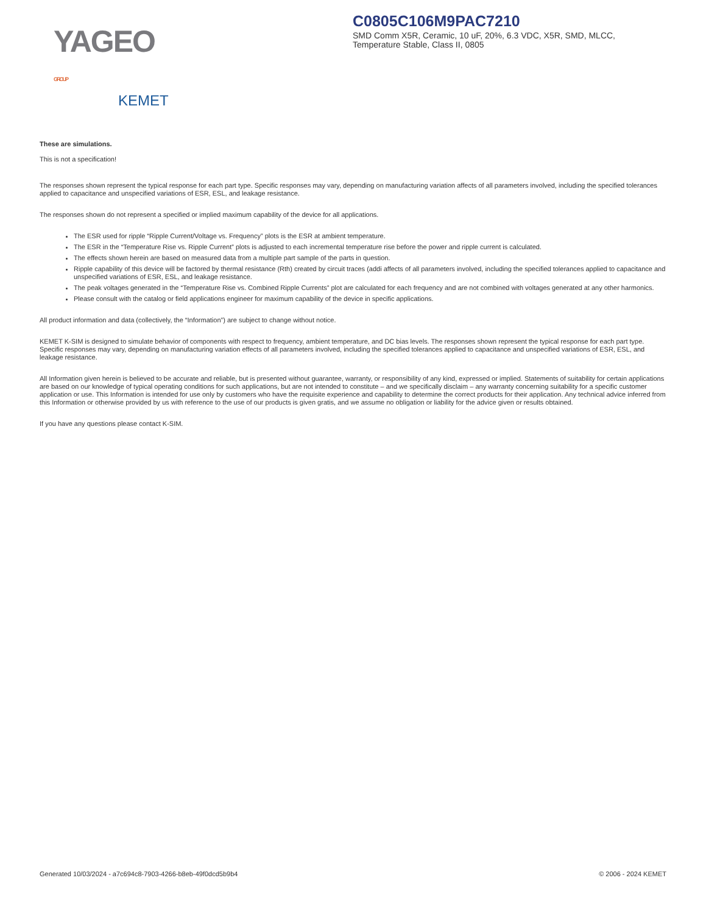YAGEO GROUP
KEMET
C0805C106M9PAC7210
SMD Comm X5R, Ceramic, 10 uF, 20%, 6.3 VDC, X5R, SMD, MLCC, Temperature Stable, Class II, 0805
These are simulations.
This is not a specification!
The responses shown represent the typical response for each part type. Specific responses may vary, depending on manufacturing variation affects of all parameters involved, including the specified tolerances applied to capacitance and unspecified variations of ESR, ESL, and leakage resistance.
The responses shown do not represent a specified or implied maximum capability of the device for all applications.
The ESR used for ripple “Ripple Current/Voltage vs. Frequency” plots is the ESR at ambient temperature.
The ESR in the “Temperature Rise vs. Ripple Current” plots is adjusted to each incremental temperature rise before the power and ripple current is calculated.
The effects shown herein are based on measured data from a multiple part sample of the parts in question.
Ripple capability of this device will be factored by thermal resistance (Rth) created by circuit traces (addi affects of all parameters involved, including the specified tolerances applied to capacitance and unspecified variations of ESR, ESL, and leakage resistance.
The peak voltages generated in the “Temperature Rise vs. Combined Ripple Currents” plot are calculated for each frequency and are not combined with voltages generated at any other harmonics.
Please consult with the catalog or field applications engineer for maximum capability of the device in specific applications.
All product information and data (collectively, the “Information”) are subject to change without notice.
KEMET K-SIM is designed to simulate behavior of components with respect to frequency, ambient temperature, and DC bias levels. The responses shown represent the typical response for each part type. Specific responses may vary, depending on manufacturing variation effects of all parameters involved, including the specified tolerances applied to capacitance and unspecified variations of ESR, ESL, and leakage resistance.
All Information given herein is believed to be accurate and reliable, but is presented without guarantee, warranty, or responsibility of any kind, expressed or implied. Statements of suitability for certain applications are based on our knowledge of typical operating conditions for such applications, but are not intended to constitute – and we specifically disclaim – any warranty concerning suitability for a specific customer application or use. This Information is intended for use only by customers who have the requisite experience and capability to determine the correct products for their application. Any technical advice inferred from this Information or otherwise provided by us with reference to the use of our products is given gratis, and we assume no obligation or liability for the advice given or results obtained.
If you have any questions please contact K-SIM.
Generated 10/03/2024 - a7c694c8-7903-4266-b8eb-49f0dcd5b9b4 © 2006 - 2024 KEMET